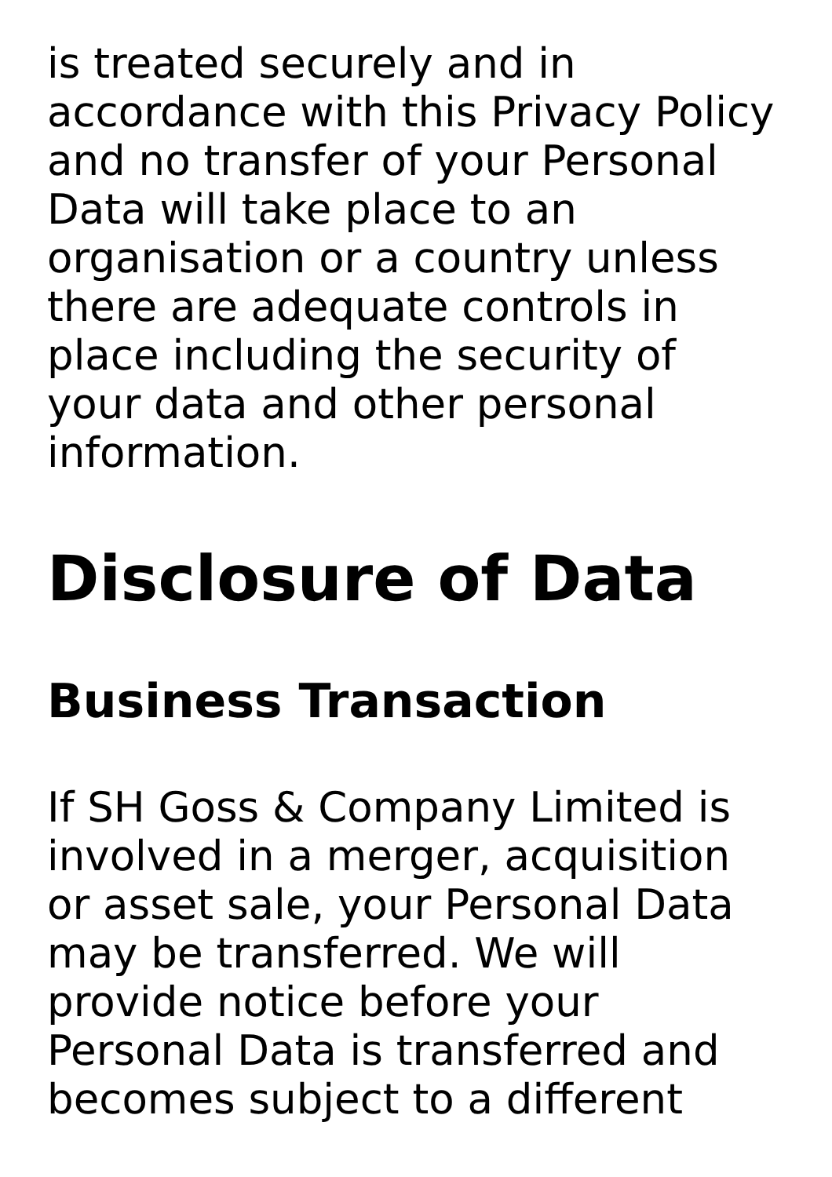is treated securely and in
accordance with this Privacy Policy
and no transfer of your Personal
Data will take place to an
organisation or a country unless
there are adequate controls in
place including the security of
your data and other personal
information.
Disclosure of Data
Business Transaction
If SH Goss & Company Limited is
involved in a merger, acquisition
or asset sale, your Personal Data
may be transferred. We will
provide notice before your
Personal Data is transferred and
becomes subject to a different